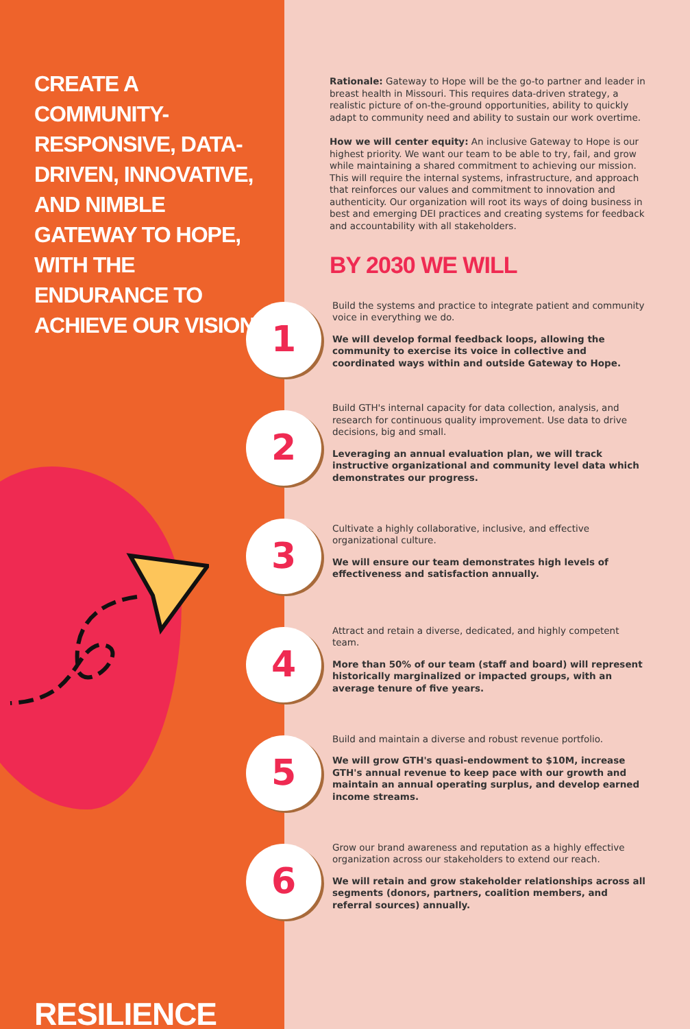CREATE A COMMUNITY-RESPONSIVE, DATA-DRIVEN, INNOVATIVE, AND NIMBLE GATEWAY TO HOPE, WITH THE ENDURANCE TO ACHIEVE OUR VISION
RESILIENCE
Rationale: Gateway to Hope will be the go-to partner and leader in breast health in Missouri. This requires data-driven strategy, a realistic picture of on-the-ground opportunities, ability to quickly adapt to community need and ability to sustain our work overtime.
How we will center equity: An inclusive Gateway to Hope is our highest priority. We want our team to be able to try, fail, and grow while maintaining a shared commitment to achieving our mission. This will require the internal systems, infrastructure, and approach that reinforces our values and commitment to innovation and authenticity. Our organization will root its ways of doing business in best and emerging DEI practices and creating systems for feedback and accountability with all stakeholders.
BY 2030 WE WILL
1
Build the systems and practice to integrate patient and community voice in everything we do.
We will develop formal feedback loops, allowing the community to exercise its voice in collective and coordinated ways within and outside Gateway to Hope.
2
Build GTH's internal capacity for data collection, analysis, and research for continuous quality improvement. Use data to drive decisions, big and small.
Leveraging an annual evaluation plan, we will track instructive organizational and community level data which demonstrates our progress.
3
Cultivate a highly collaborative, inclusive, and effective organizational culture.
We will ensure our team demonstrates high levels of effectiveness and satisfaction annually.
4
Attract and retain a diverse, dedicated, and highly competent team.
More than 50% of our team (staff and board) will represent historically marginalized or impacted groups, with an average tenure of five years.
5
Build and maintain a diverse and robust revenue portfolio.
We will grow GTH's quasi-endowment to $10M, increase GTH's annual revenue to keep pace with our growth and maintain an annual operating surplus, and develop earned income streams.
6
Grow our brand awareness and reputation as a highly effective organization across our stakeholders to extend our reach.
We will retain and grow stakeholder relationships across all segments (donors, partners, coalition members, and referral sources) annually.